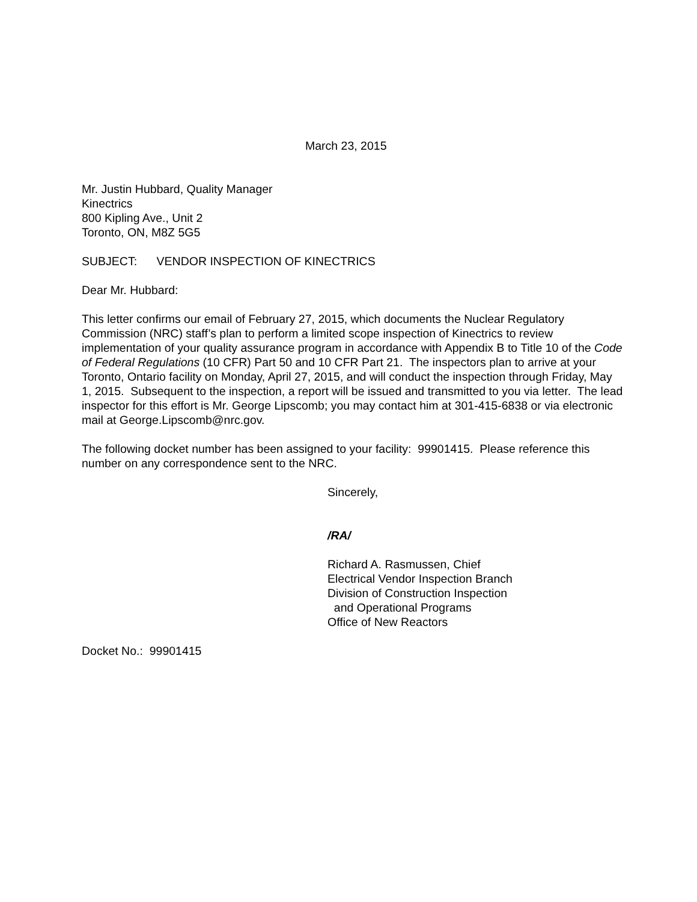March 23, 2015
Mr. Justin Hubbard, Quality Manager
Kinectrics
800 Kipling Ave., Unit 2
Toronto, ON, M8Z 5G5
SUBJECT: VENDOR INSPECTION OF KINECTRICS
Dear Mr. Hubbard:
This letter confirms our email of February 27, 2015, which documents the Nuclear Regulatory Commission (NRC) staff’s plan to perform a limited scope inspection of Kinectrics to review implementation of your quality assurance program in accordance with Appendix B to Title 10 of the Code of Federal Regulations (10 CFR) Part 50 and 10 CFR Part 21. The inspectors plan to arrive at your Toronto, Ontario facility on Monday, April 27, 2015, and will conduct the inspection through Friday, May 1, 2015. Subsequent to the inspection, a report will be issued and transmitted to you via letter. The lead inspector for this effort is Mr. George Lipscomb; you may contact him at 301-415-6838 or via electronic mail at George.Lipscomb@nrc.gov.
The following docket number has been assigned to your facility: 99901415. Please reference this number on any correspondence sent to the NRC.
Sincerely,
/RA/
Richard A. Rasmussen, Chief
Electrical Vendor Inspection Branch
Division of Construction Inspection
and Operational Programs
Office of New Reactors
Docket No.: 99901415